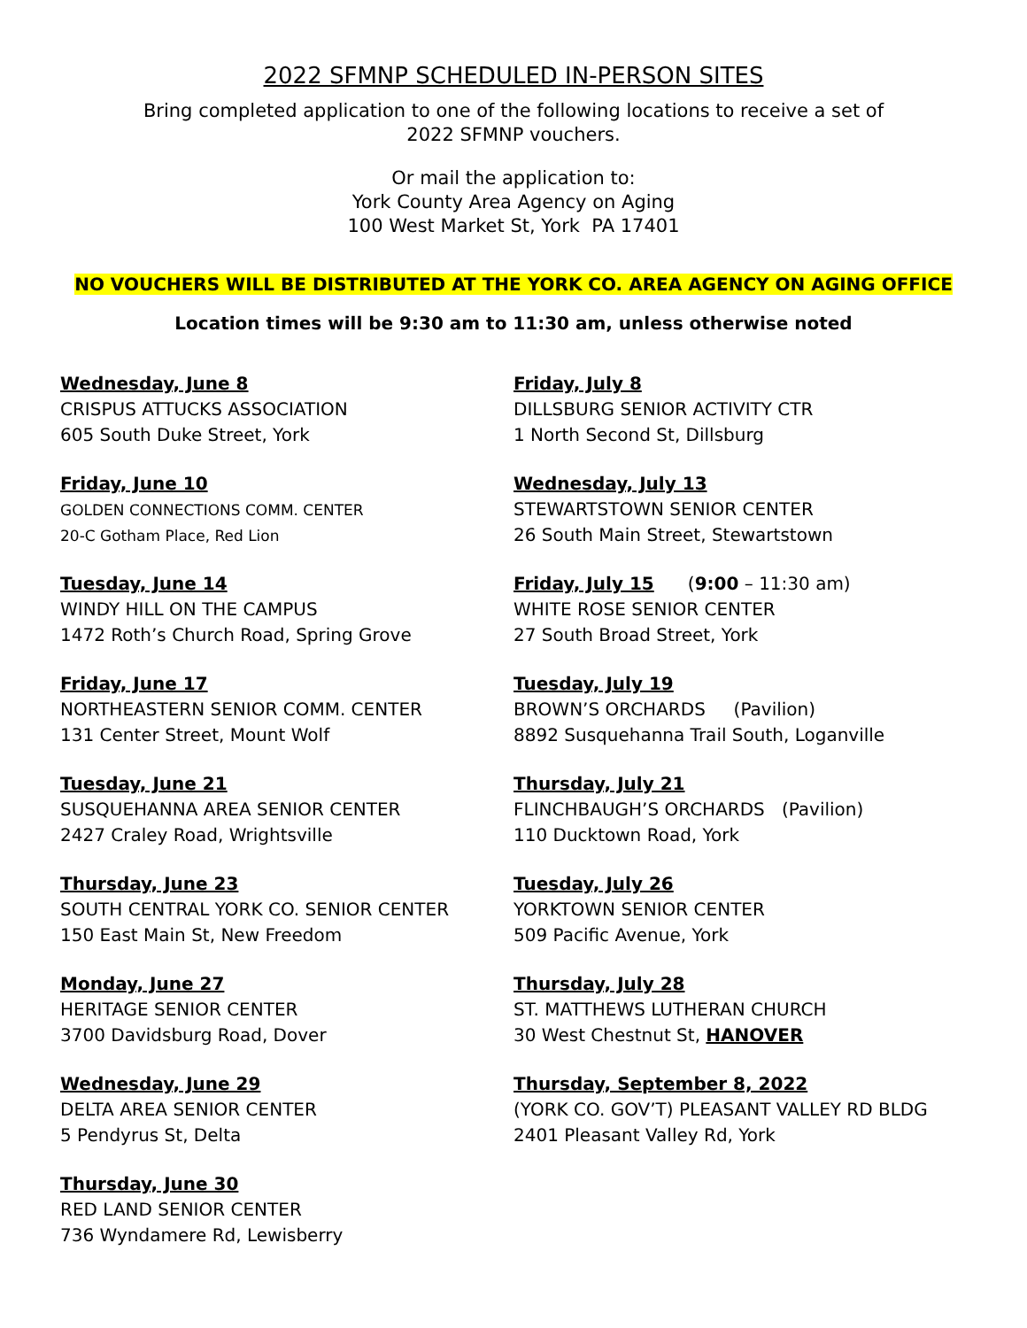2022 SFMNP SCHEDULED IN-PERSON SITES
Bring completed application to one of the following locations to receive a set of
2022 SFMNP vouchers.
Or mail the application to:
York County Area Agency on Aging
100 West Market St, York PA 17401
NO VOUCHERS WILL BE DISTRIBUTED AT THE YORK CO. AREA AGENCY ON AGING OFFICE
Location times will be 9:30 am to 11:30 am, unless otherwise noted
Wednesday, June 8
CRISPUS ATTUCKS ASSOCIATION
605 South Duke Street, York
Friday, June 10
GOLDEN CONNECTIONS COMM. CENTER
20-C Gotham Place, Red Lion
Tuesday, June 14
WINDY HILL ON THE CAMPUS
1472 Roth’s Church Road, Spring Grove
Friday, June 17
NORTHEASTERN SENIOR COMM. CENTER
131 Center Street, Mount Wolf
Tuesday, June 21
SUSQUEHANNA AREA SENIOR CENTER
2427 Craley Road, Wrightsville
Thursday, June 23
SOUTH CENTRAL YORK CO. SENIOR CENTER
150 East Main St, New Freedom
Monday, June 27
HERITAGE SENIOR CENTER
3700 Davidsburg Road, Dover
Wednesday, June 29
DELTA AREA SENIOR CENTER
5 Pendyrus St, Delta
Thursday, June 30
RED LAND SENIOR CENTER
736 Wyndamere Rd, Lewisberry
Friday, July 8
DILLSBURG SENIOR ACTIVITY CTR
1 North Second St, Dillsburg
Wednesday, July 13
STEWARTSTOWN SENIOR CENTER
26 South Main Street, Stewartstown
Friday, July 15 (9:00 – 11:30 am)
WHITE ROSE SENIOR CENTER
27 South Broad Street, York
Tuesday, July 19
BROWN’S ORCHARDS (Pavilion)
8892 Susquehanna Trail South, Loganville
Thursday, July 21
FLINCHBAUGH’S ORCHARDS (Pavilion)
110 Ducktown Road, York
Tuesday, July 26
YORKTOWN SENIOR CENTER
509 Pacific Avenue, York
Thursday, July 28
ST. MATTHEWS LUTHERAN CHURCH
30 West Chestnut St, HANOVER
Thursday, September 8, 2022
(YORK CO. GOV’T) PLEASANT VALLEY RD BLDG
2401 Pleasant Valley Rd, York